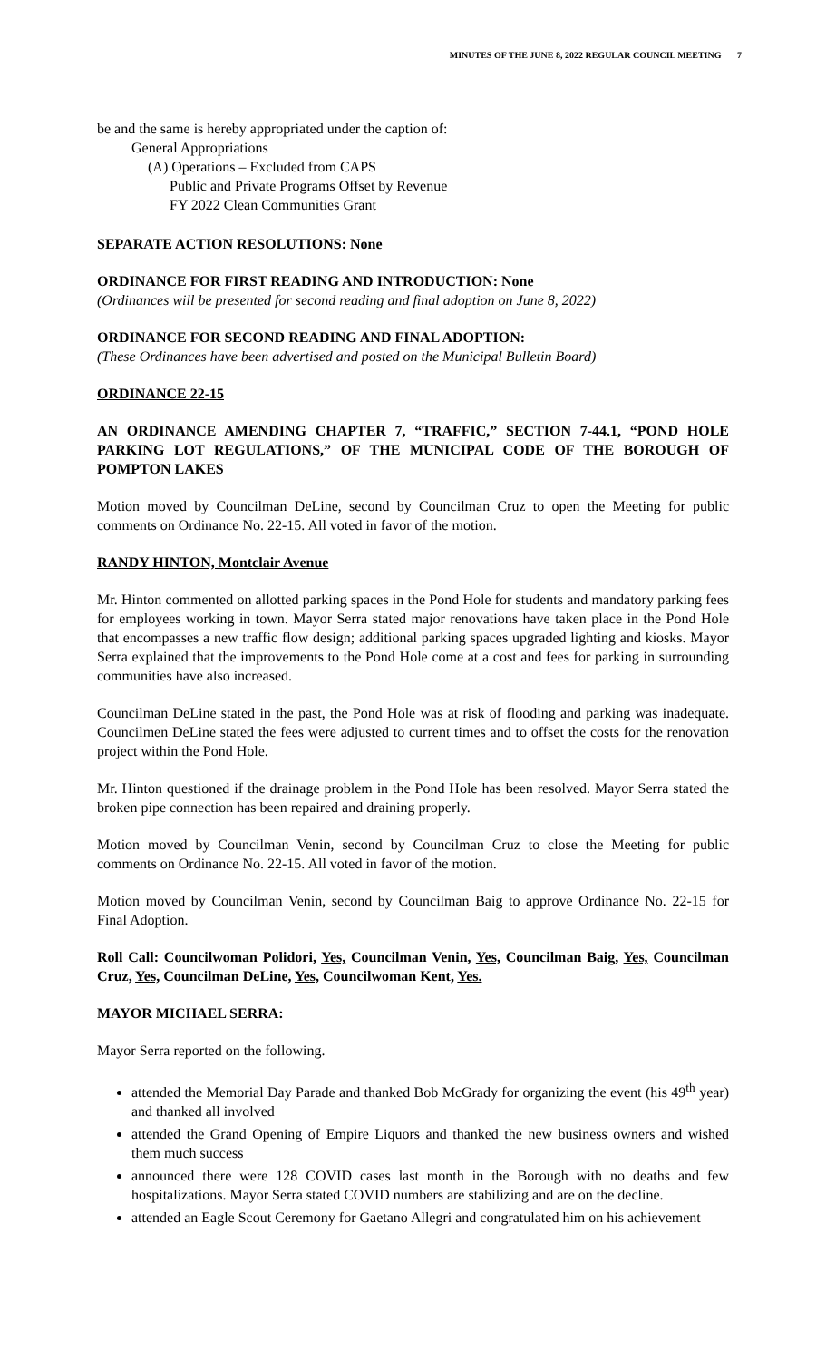MINUTES OF THE JUNE 8, 2022 REGULAR COUNCIL MEETING 7
be and the same is hereby appropriated under the caption of:
General Appropriations
(A) Operations – Excluded from CAPS
Public and Private Programs Offset by Revenue
FY 2022 Clean Communities Grant
SEPARATE ACTION RESOLUTIONS: None
ORDINANCE FOR FIRST READING AND INTRODUCTION: None
(Ordinances will be presented for second reading and final adoption on June 8, 2022)
ORDINANCE FOR SECOND READING AND FINAL ADOPTION:
(These Ordinances have been advertised and posted on the Municipal Bulletin Board)
ORDINANCE 22-15
AN ORDINANCE AMENDING CHAPTER 7, “TRAFFIC,” SECTION 7-44.1, “POND HOLE PARKING LOT REGULATIONS,” OF THE MUNICIPAL CODE OF THE BOROUGH OF POMPTON LAKES
Motion moved by Councilman DeLine, second by Councilman Cruz to open the Meeting for public comments on Ordinance No. 22-15. All voted in favor of the motion.
RANDY HINTON, Montclair Avenue
Mr. Hinton commented on allotted parking spaces in the Pond Hole for students and mandatory parking fees for employees working in town. Mayor Serra stated major renovations have taken place in the Pond Hole that encompasses a new traffic flow design; additional parking spaces upgraded lighting and kiosks. Mayor Serra explained that the improvements to the Pond Hole come at a cost and fees for parking in surrounding communities have also increased.
Councilman DeLine stated in the past, the Pond Hole was at risk of flooding and parking was inadequate. Councilmen DeLine stated the fees were adjusted to current times and to offset the costs for the renovation project within the Pond Hole.
Mr. Hinton questioned if the drainage problem in the Pond Hole has been resolved. Mayor Serra stated the broken pipe connection has been repaired and draining properly.
Motion moved by Councilman Venin, second by Councilman Cruz to close the Meeting for public comments on Ordinance No. 22-15. All voted in favor of the motion.
Motion moved by Councilman Venin, second by Councilman Baig to approve Ordinance No. 22-15 for Final Adoption.
Roll Call: Councilwoman Polidori, Yes, Councilman Venin, Yes, Councilman Baig, Yes, Councilman Cruz, Yes, Councilman DeLine, Yes, Councilwoman Kent, Yes.
MAYOR MICHAEL SERRA:
Mayor Serra reported on the following.
attended the Memorial Day Parade and thanked Bob McGrady for organizing the event (his 49<sup>th</sup> year) and thanked all involved
attended the Grand Opening of Empire Liquors and thanked the new business owners and wished them much success
announced there were 128 COVID cases last month in the Borough with no deaths and few hospitalizations. Mayor Serra stated COVID numbers are stabilizing and are on the decline.
attended an Eagle Scout Ceremony for Gaetano Allegri and congratulated him on his achievement